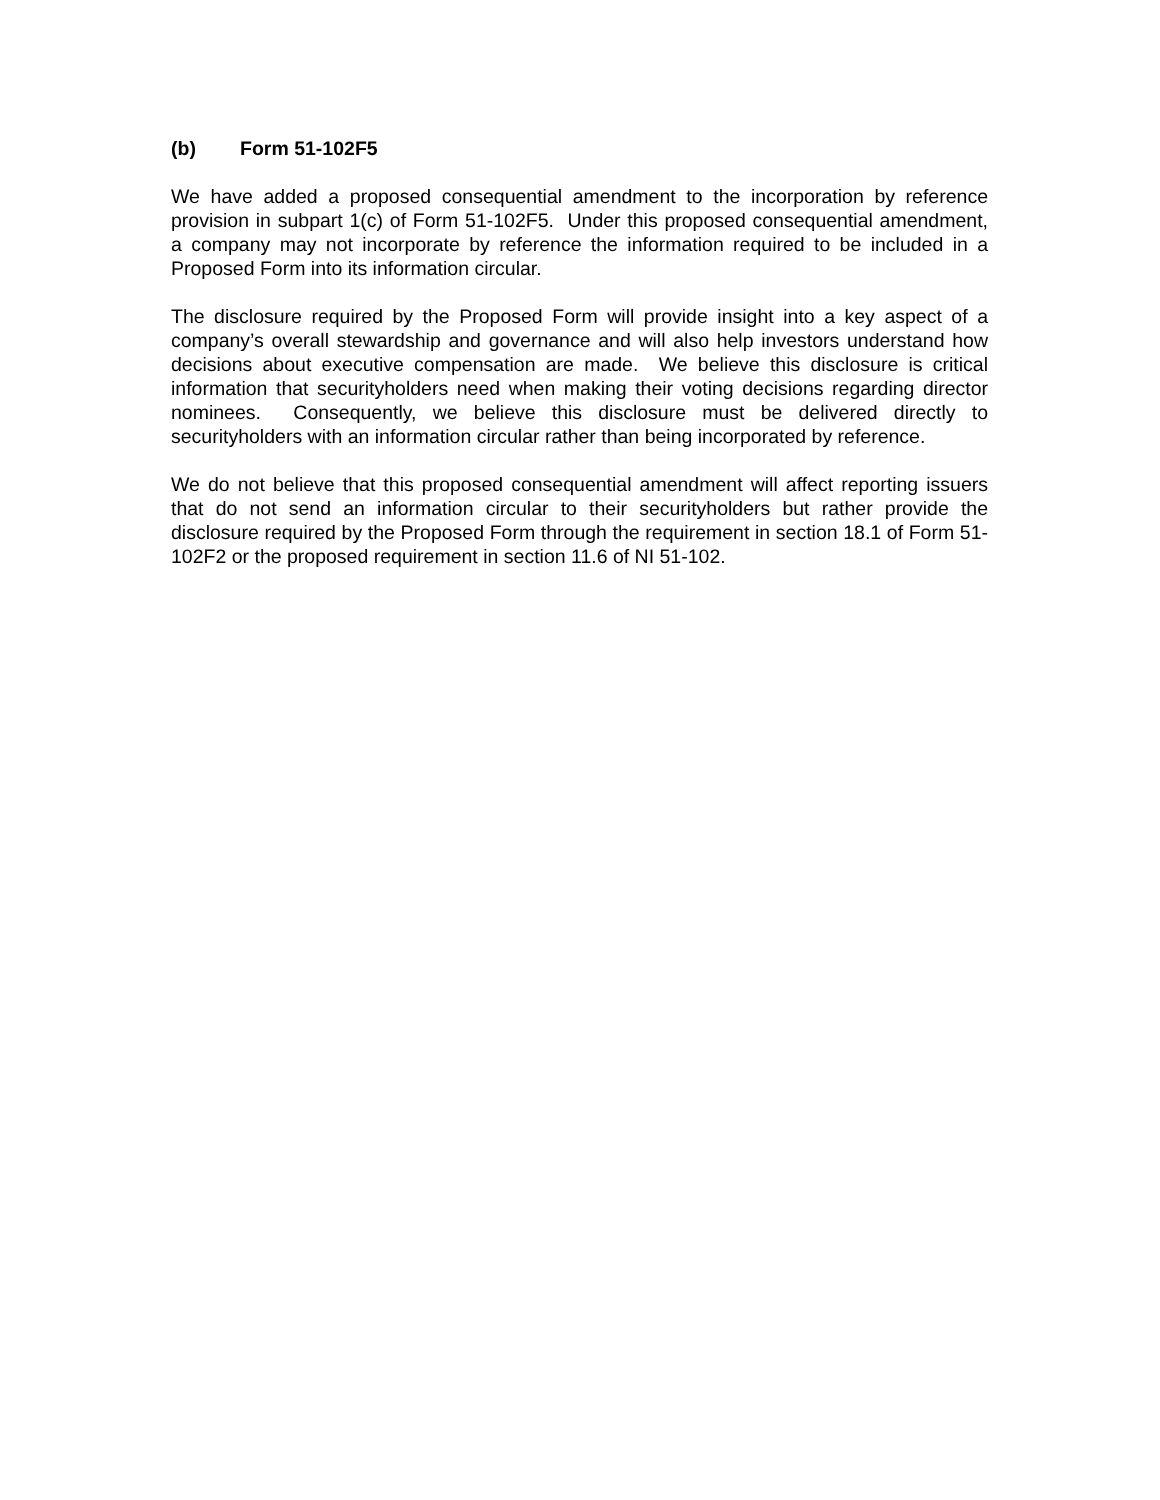(b) Form 51-102F5
We have added a proposed consequential amendment to the incorporation by reference provision in subpart 1(c) of Form 51-102F5. Under this proposed consequential amendment, a company may not incorporate by reference the information required to be included in a Proposed Form into its information circular.
The disclosure required by the Proposed Form will provide insight into a key aspect of a company’s overall stewardship and governance and will also help investors understand how decisions about executive compensation are made. We believe this disclosure is critical information that securityholders need when making their voting decisions regarding director nominees. Consequently, we believe this disclosure must be delivered directly to securityholders with an information circular rather than being incorporated by reference.
We do not believe that this proposed consequential amendment will affect reporting issuers that do not send an information circular to their securityholders but rather provide the disclosure required by the Proposed Form through the requirement in section 18.1 of Form 51-102F2 or the proposed requirement in section 11.6 of NI 51-102.